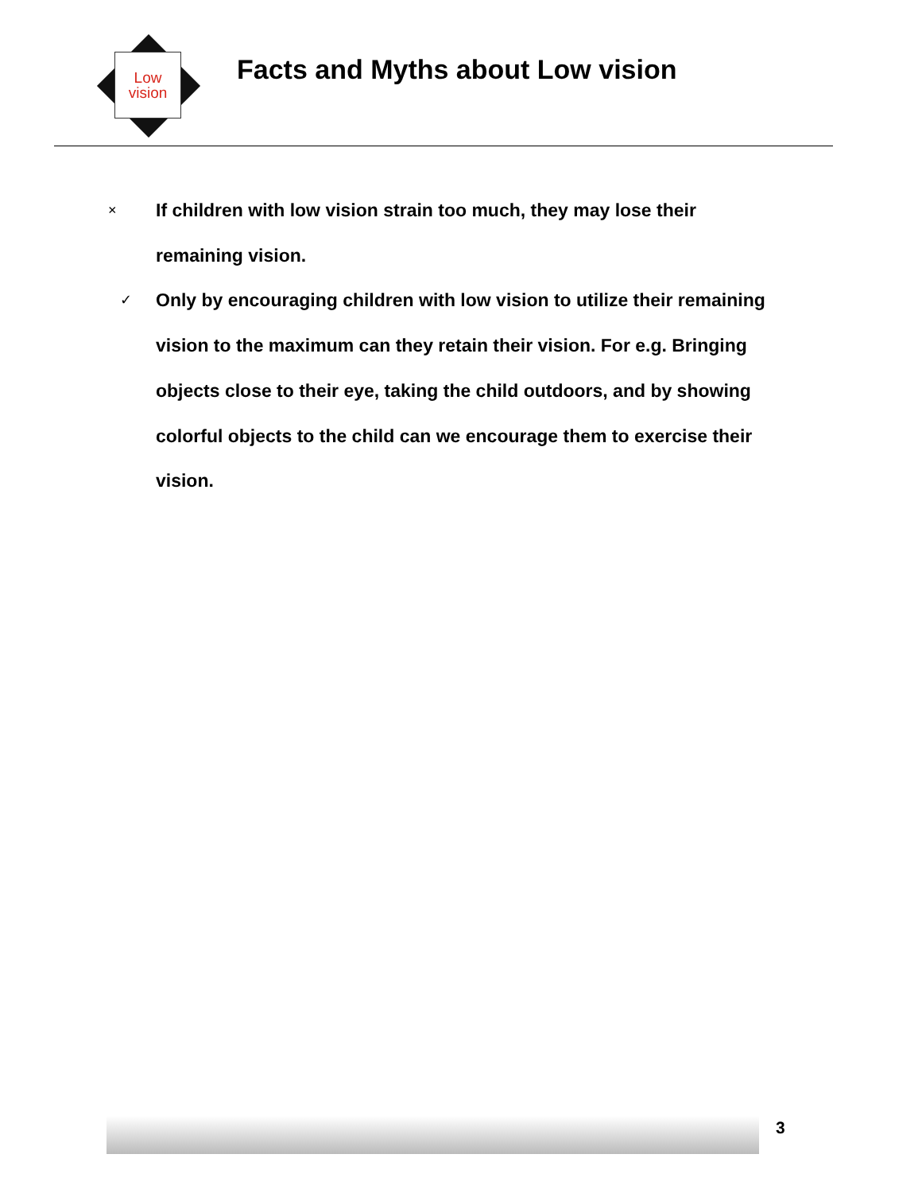Low
vision
Facts and Myths about Low vision
× If children with low vision strain too much, they may lose their remaining vision.
✓ Only by encouraging children with low vision to utilize their remaining vision to the maximum can they retain their vision. For e.g. Bringing objects close to their eye, taking the child outdoors, and by showing colorful objects to the child can we encourage them to exercise their vision.
3